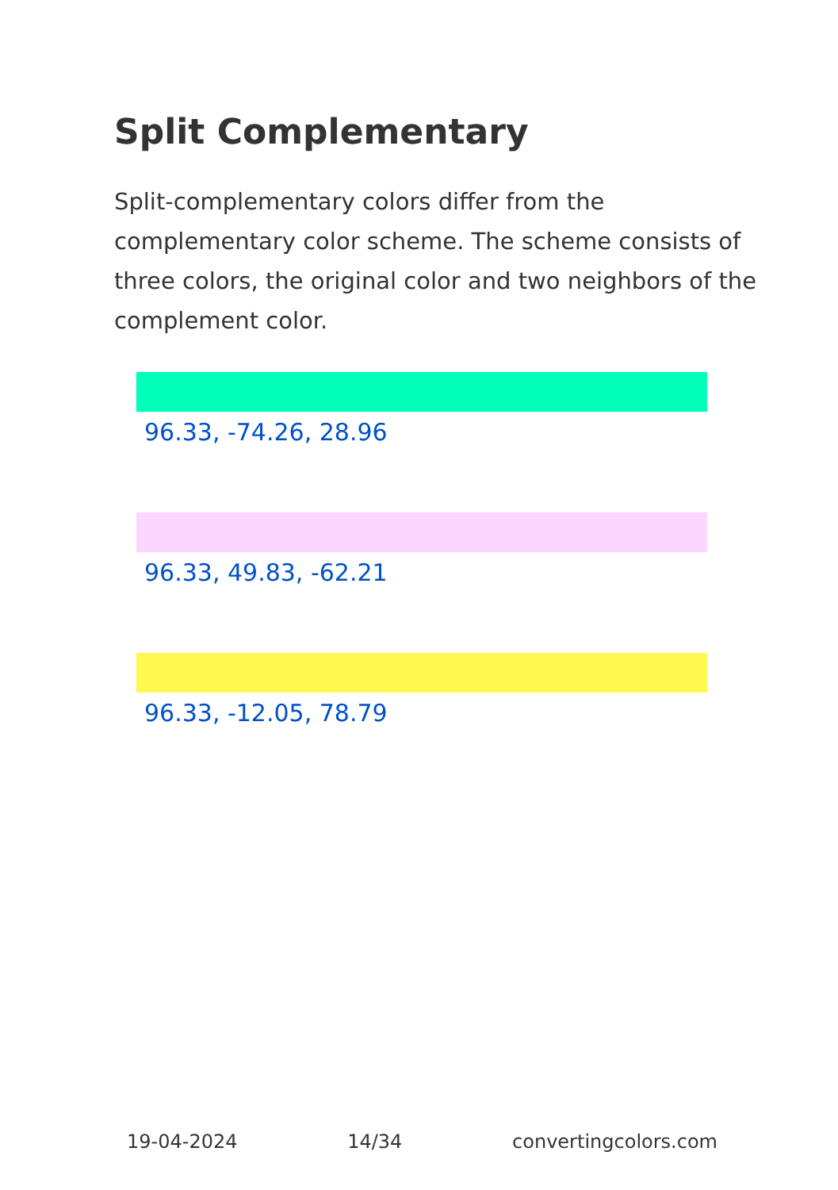Split Complementary
Split-complementary colors differ from the complementary color scheme. The scheme consists of three colors, the original color and two neighbors of the complement color.
96.33, -74.26, 28.96
96.33, 49.83, -62.21
96.33, -12.05, 78.79
19-04-2024 14/34 convertingcolors.com